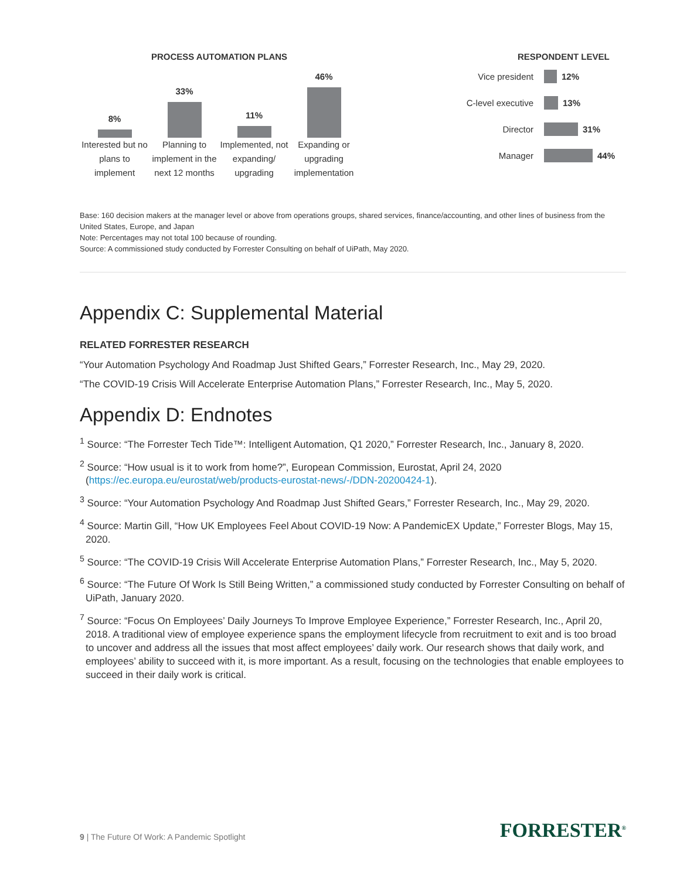PROCESS AUTOMATION PLANS
8%
Interested but no plans to implement
33%
Planning to implement in the next 12 months
11%
Implemented, not expanding/ upgrading
46%
Expanding or upgrading implementation
RESPONDENT LEVEL
Vice president
12%
C-level executive
13%
Director
31%
Manager
44%
Base: 160 decision makers at the manager level or above from operations groups, shared services, finance/accounting, and other lines of business from the United States, Europe, and Japan
Note: Percentages may not total 100 because of rounding.
Source: A commissioned study conducted by Forrester Consulting on behalf of UiPath, May 2020.
Appendix C: Supplemental Material
RELATED FORRESTER RESEARCH
“Your Automation Psychology And Roadmap Just Shifted Gears,” Forrester Research, Inc., May 29, 2020.
“The COVID-19 Crisis Will Accelerate Enterprise Automation Plans,” Forrester Research, Inc., May 5, 2020.
Appendix D: Endnotes
<sup>1</sup> Source: “The Forrester Tech Tide™: Intelligent Automation, Q1 2020,” Forrester Research, Inc., January 8, 2020.
<sup>2</sup> Source: “How usual is it to work from home?”, European Commission, Eurostat, April 24, 2020 (https://ec.europa.eu/eurostat/web/products-eurostat-news/-/DDN-20200424-1).
<sup>3</sup> Source: “Your Automation Psychology And Roadmap Just Shifted Gears,” Forrester Research, Inc., May 29, 2020.
<sup>4</sup> Source: Martin Gill, “How UK Employees Feel About COVID-19 Now: A PandemicEX Update,” Forrester Blogs, May 15, 2020.
<sup>5</sup> Source: “The COVID-19 Crisis Will Accelerate Enterprise Automation Plans,” Forrester Research, Inc., May 5, 2020.
<sup>6</sup> Source: “The Future Of Work Is Still Being Written,” a commissioned study conducted by Forrester Consulting on behalf of UiPath, January 2020.
<sup>7</sup> Source: “Focus On Employees’ Daily Journeys To Improve Employee Experience,” Forrester Research, Inc., April 20, 2018. A traditional view of employee experience spans the employment lifecycle from recruitment to exit and is too broad to uncover and address all the issues that most affect employees’ daily work. Our research shows that daily work, and employees’ ability to succeed with it, is more important. As a result, focusing on the technologies that enable employees to succeed in their daily work is critical.
9 | The Future Of Work: A Pandemic Spotlight
FORRESTER<sup>®</sup>